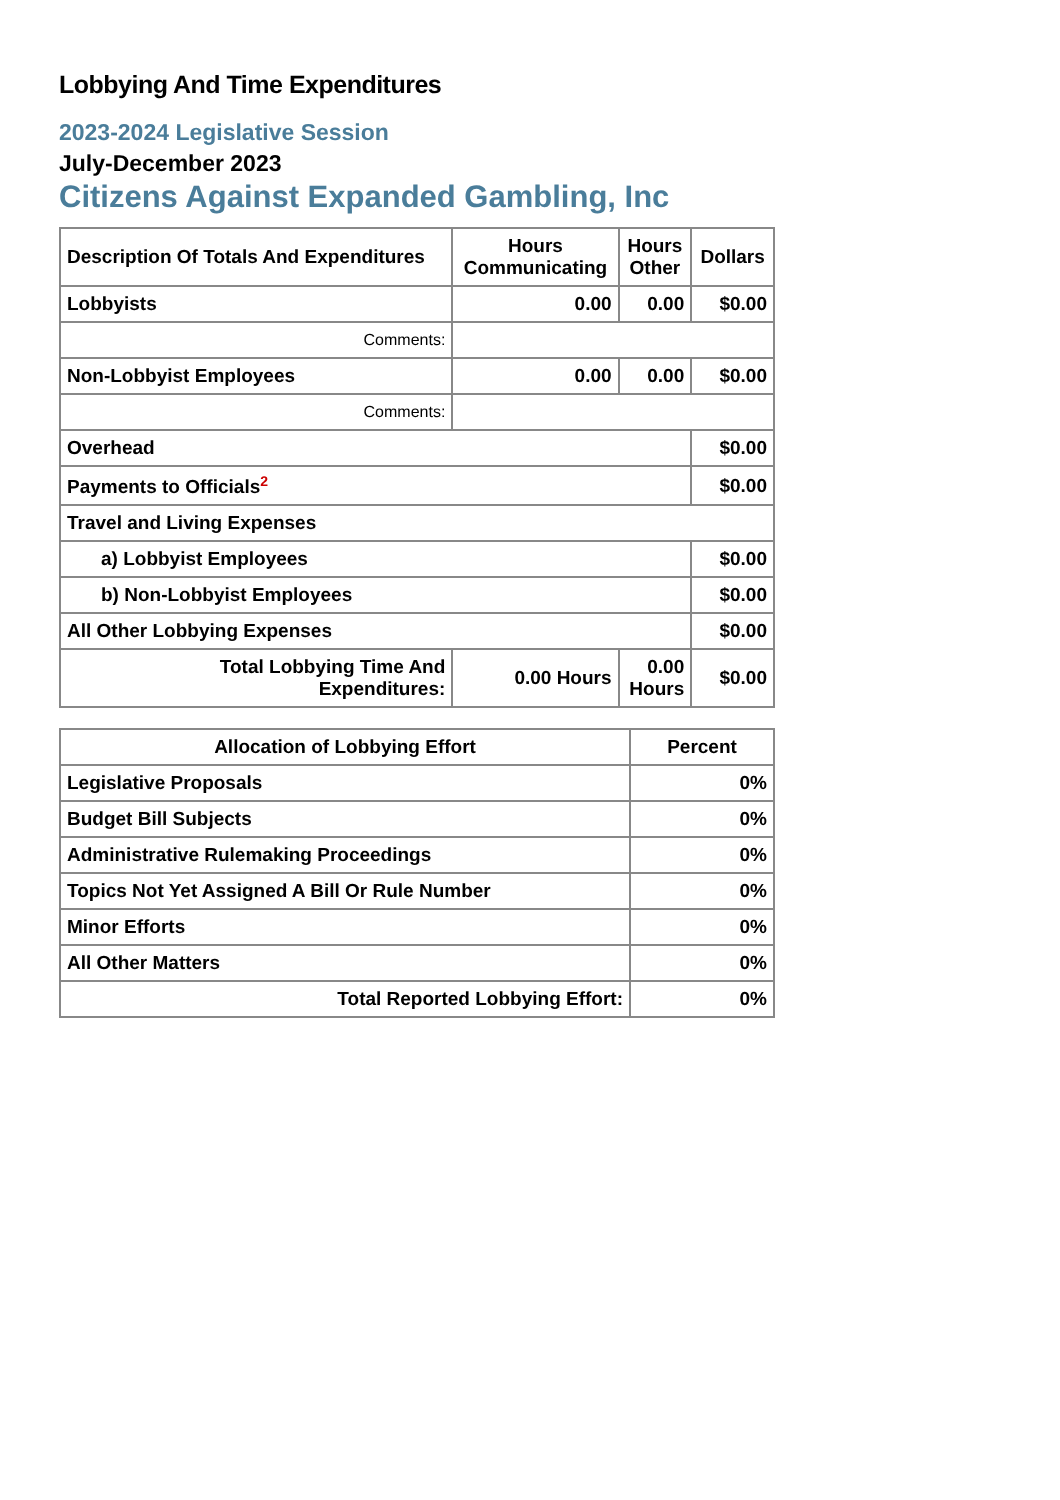Lobbying And Time Expenditures
2023-2024 Legislative Session
July-December 2023
Citizens Against Expanded Gambling, Inc
| Description Of Totals And Expenditures | Hours Communicating | Hours Other | Dollars |
| --- | --- | --- | --- |
| Lobbyists | 0.00 | 0.00 | $0.00 |
| Comments: | | | |
| Non-Lobbyist Employees | 0.00 | 0.00 | $0.00 |
| Comments: | | | |
| Overhead | | | $0.00 |
| Payments to Officials<sup>2</sup> | | | $0.00 |
| Travel and Living Expenses | | | |
| a) Lobbyist Employees | | | $0.00 |
| b) Non-Lobbyist Employees | | | $0.00 |
| All Other Lobbying Expenses | | | $0.00 |
| Total Lobbying Time And Expenditures: | 0.00 Hours | 0.00 Hours | $0.00 |
| Allocation of Lobbying Effort | Percent |
| --- | --- |
| Legislative Proposals | 0% |
| Budget Bill Subjects | 0% |
| Administrative Rulemaking Proceedings | 0% |
| Topics Not Yet Assigned A Bill Or Rule Number | 0% |
| Minor Efforts | 0% |
| All Other Matters | 0% |
| Total Reported Lobbying Effort: | 0% |